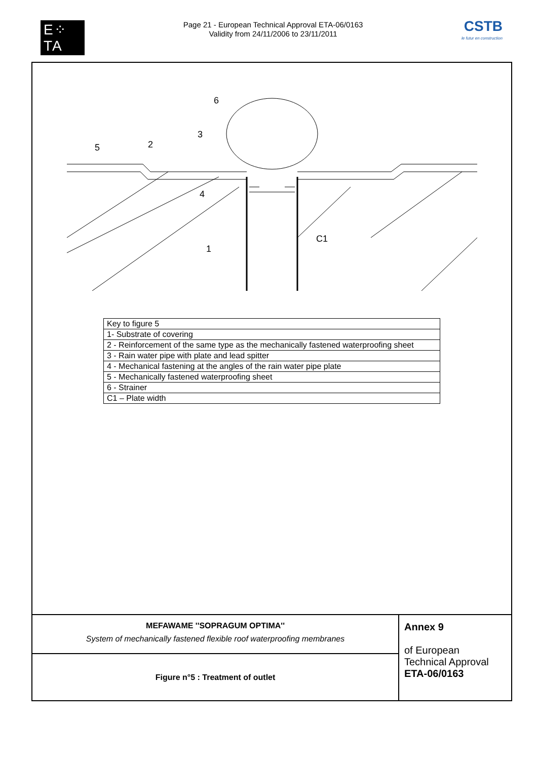E⁘TA
Page 21 - European Technical Approval ETA-06/0163
Validity from 24/11/2006 to 23/11/2011
CSTB
le futur en construction
6
3
2
5
4
1
C1
| Key to figure 5 |
| 1- Substrate of covering |
| 2 - Reinforcement of the same type as the mechanically fastened waterproofing sheet |
| 3 - Rain water pipe with plate and lead spitter |
| 4 - Mechanical fastening at the angles of the rain water pipe plate |
| 5 - Mechanically fastened waterproofing sheet |
| 6 - Strainer |
| C1 – Plate width |
| MEFAWAME ''SOPRAGUM OPTIMA'' System of mechanically fastened flexible roof waterproofing membranes | Annex 9 of European Technical Approval ETA-06/0163 |
| Figure n°5 : Treatment of outlet | |